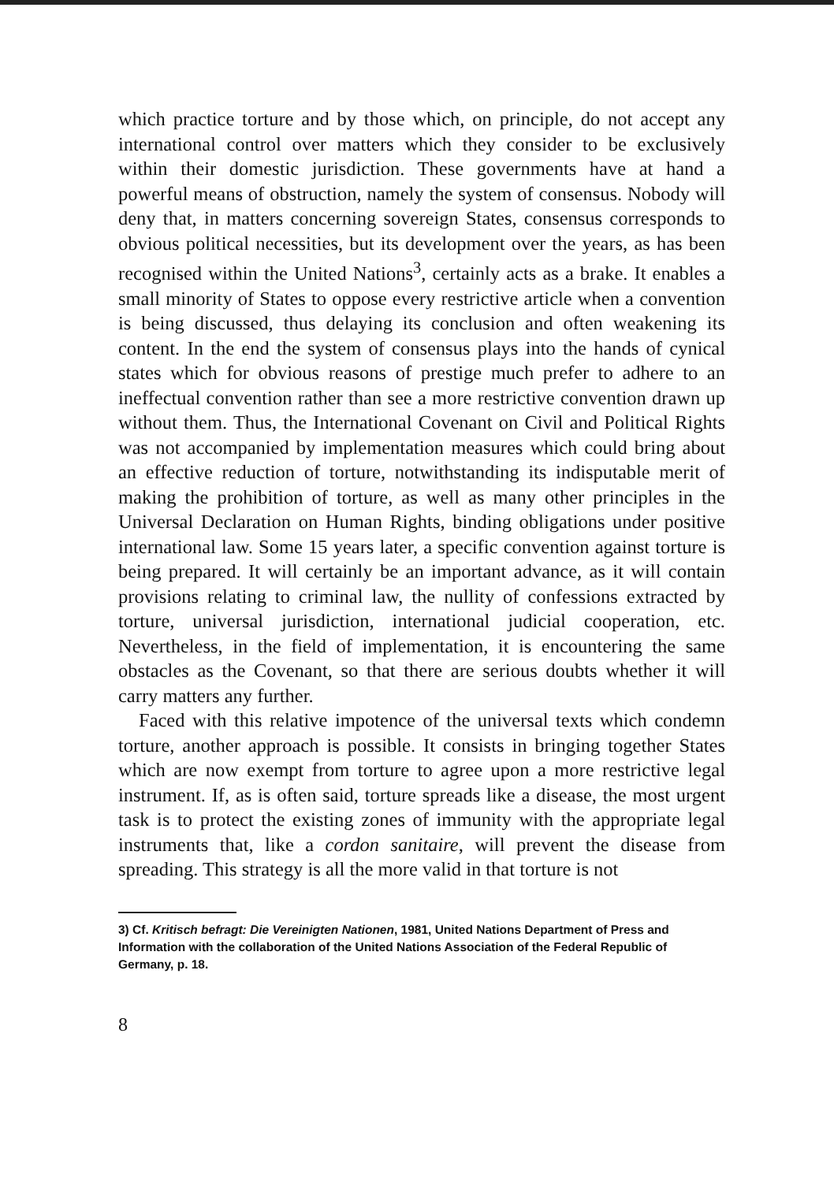which practice torture and by those which, on principle, do not accept any international control over matters which they consider to be exclusively within their domestic jurisdiction. These governments have at hand a powerful means of obstruction, namely the system of consensus. Nobody will deny that, in matters concerning sovereign States, consensus corresponds to obvious political necessities, but its development over the years, as has been recognised within the United Nations<sup>3</sup>, certainly acts as a brake. It enables a small minority of States to oppose every restrictive article when a convention is being discussed, thus delaying its conclusion and often weakening its content. In the end the system of consensus plays into the hands of cynical states which for obvious reasons of prestige much prefer to adhere to an ineffectual convention rather than see a more restrictive convention drawn up without them. Thus, the International Covenant on Civil and Political Rights was not accompanied by implementation measures which could bring about an effective reduction of torture, notwithstanding its indisputable merit of making the prohibition of torture, as well as many other principles in the Universal Declaration on Human Rights, binding obligations under positive international law. Some 15 years later, a specific convention against torture is being prepared. It will certainly be an important advance, as it will contain provisions relating to criminal law, the nullity of confessions extracted by torture, universal jurisdiction, international judicial cooperation, etc. Nevertheless, in the field of implementation, it is encountering the same obstacles as the Covenant, so that there are serious doubts whether it will carry matters any further.
Faced with this relative impotence of the universal texts which condemn torture, another approach is possible. It consists in bringing together States which are now exempt from torture to agree upon a more restrictive legal instrument. If, as is often said, torture spreads like a disease, the most urgent task is to protect the existing zones of immunity with the appropriate legal instruments that, like a cordon sanitaire, will prevent the disease from spreading. This strategy is all the more valid in that torture is not
3) Cf. Kritisch befragt: Die Vereinigten Nationen, 1981, United Nations Department of Press and Information with the collaboration of the United Nations Association of the Federal Republic of Germany, p. 18.
8